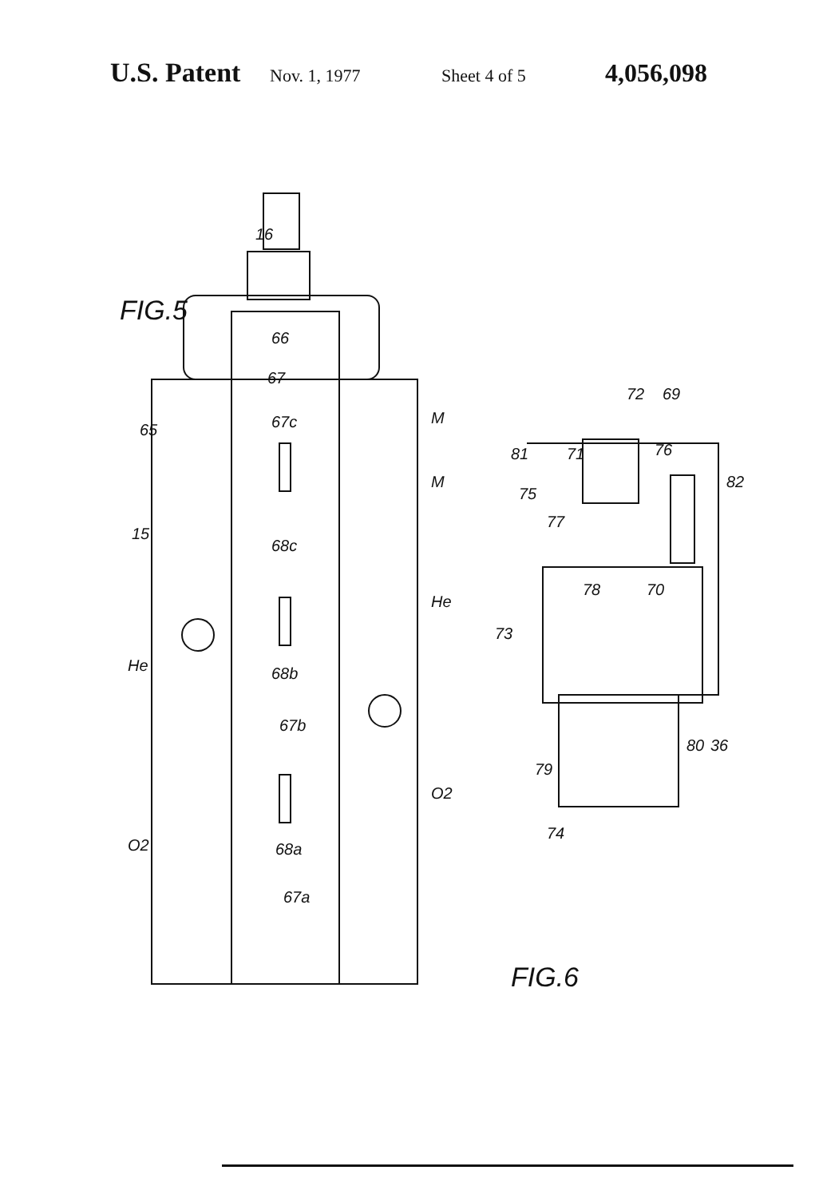U.S. Patent Nov. 1, 1977 Sheet 4 of 5 4,056,098
FIG.5
16
66
67
67c
65
15
68c
M
M
He
68b
He
67b
O2
68a
O2
67a
FIG.6
81
75
77
71
72
69
76
82
70
78
73
80
36
79
74